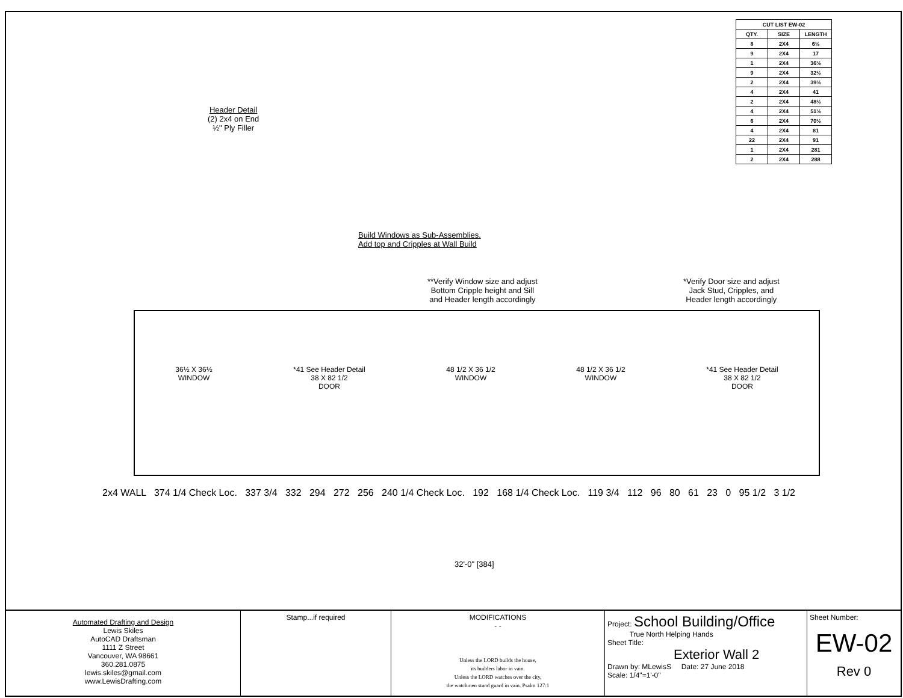| CUT LIST EW-02 | | |
| --- | --- | --- |
| QTY. | SIZE | LENGTH |
| 8 | 2X4 | 6½ |
| 9 | 2X4 | 17 |
| 1 | 2X4 | 36½ |
| 9 | 2X4 | 32½ |
| 2 | 2X4 | 39½ |
| 4 | 2X4 | 41 |
| 2 | 2X4 | 48½ |
| 4 | 2X4 | 51½ |
| 6 | 2X4 | 70½ |
| 4 | 2X4 | 81 |
| 22 | 2X4 | 91 |
| 1 | 2X4 | 281 |
| 2 | 2X4 | 288 |
Header Detail
(2) 2x4 on End
½" Ply Filler
Build Windows as Sub-Assemblies.
Add top and Cripples at Wall Build
**Verify Window size and adjust
Bottom Cripple height and Sill
and Header length accordingly
*Verify Door size and adjust
Jack Stud, Cripples, and
Header length accordingly
36½ X 36½
WINDOW *41 See Header Detail
38 X 82 1/2
DOOR 48 1/2 X 36 1/2
WINDOW 48 1/2 X 36 1/2
WINDOW *41 See Header Detail
38 X 82 1/2
DOOR
2x4 WALL 374 1/4 Check Loc. 337 3/4 332 294 272 256 240 1/4 Check Loc. 192 168 1/4 Check Loc. 119 3/4 112 96 80 61 23 0 95 1/2 3 1/2
32'-0" [384]
Automated Drafting and Design
Lewis Skiles
AutoCAD Draftsman
1111 Z Street
Vancouver, WA 98661
360.281.0875
lewis.skiles@gmail.com
www.LewisDrafting.com
Stamp...if required MODIFICATIONS
- -
Unless the LORD builds the house,
its builders labor in vain.
Unless the LORD watches over the city,
the watchmen stand guard in vain. Psalm 127:1
Project: School Building/Office
True North Helping Hands
Sheet Title:
Exterior Wall 2
Drawn by: MLewisS Date: 27 June 2018
Scale: 1/4"=1'-0"
Sheet Number:
EW-02
Rev 0